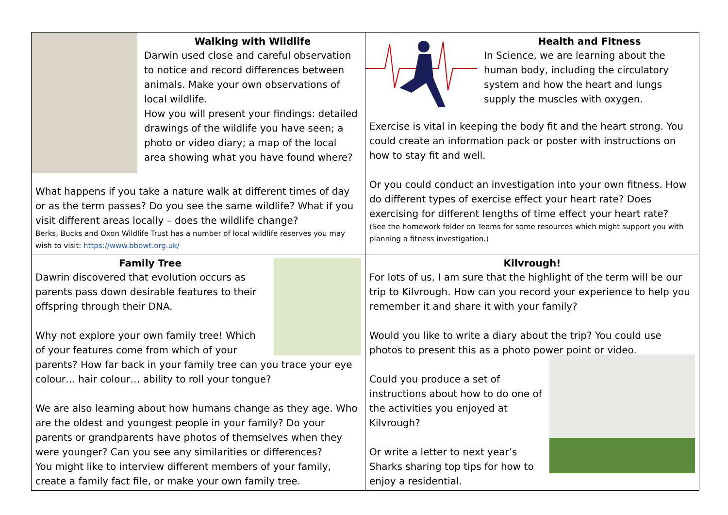| Walking with Wildlife Darwin used close and careful observation to notice and record differences between animals. Make your own observations of local wildlife. How you will present your findings: detailed drawings of the wildlife you have seen; a photo or video diary; a map of the local area showing what you have found where? What happens if you take a nature walk at different times of day or as the term passes? Do you see the same wildlife? What if you visit different areas locally – does the wildlife change? Berks, Bucks and Oxon Wildlife Trust has a number of local wildlife reserves you may wish to visit: https://www.bbowt.org.uk/ | Health and Fitness In Science, we are learning about the human body, including the circulatory system and how the heart and lungs supply the muscles with oxygen. Exercise is vital in keeping the body fit and the heart strong. You could create an information pack or poster with instructions on how to stay fit and well. Or you could conduct an investigation into your own fitness. How do different types of exercise effect your heart rate? Does exercising for different lengths of time effect your heart rate? (See the homework folder on Teams for some resources which might support you with planning a fitness investigation.) |
| Family Tree Dawrin discovered that evolution occurs as parents pass down desirable features to their offspring through their DNA. Why not explore your own family tree! Which of your features come from which of your parents? How far back in your family tree can you trace your eye colour… hair colour… ability to roll your tongue? We are also learning about how humans change as they age. Who are the oldest and youngest people in your family? Do your parents or grandparents have photos of themselves when they were younger? Can you see any similarities or differences? You might like to interview different members of your family, create a family fact file, or make your own family tree. | Kilvrough! For lots of us, I am sure that the highlight of the term will be our trip to Kilvrough. How can you record your experience to help you remember it and share it with your family? Would you like to write a diary about the trip? You could use photos to present this as a photo power point or video. Could you produce a set of instructions about how to do one of the activities you enjoyed at Kilvrough? Or write a letter to next year’s Sharks sharing top tips for how to enjoy a residential. |